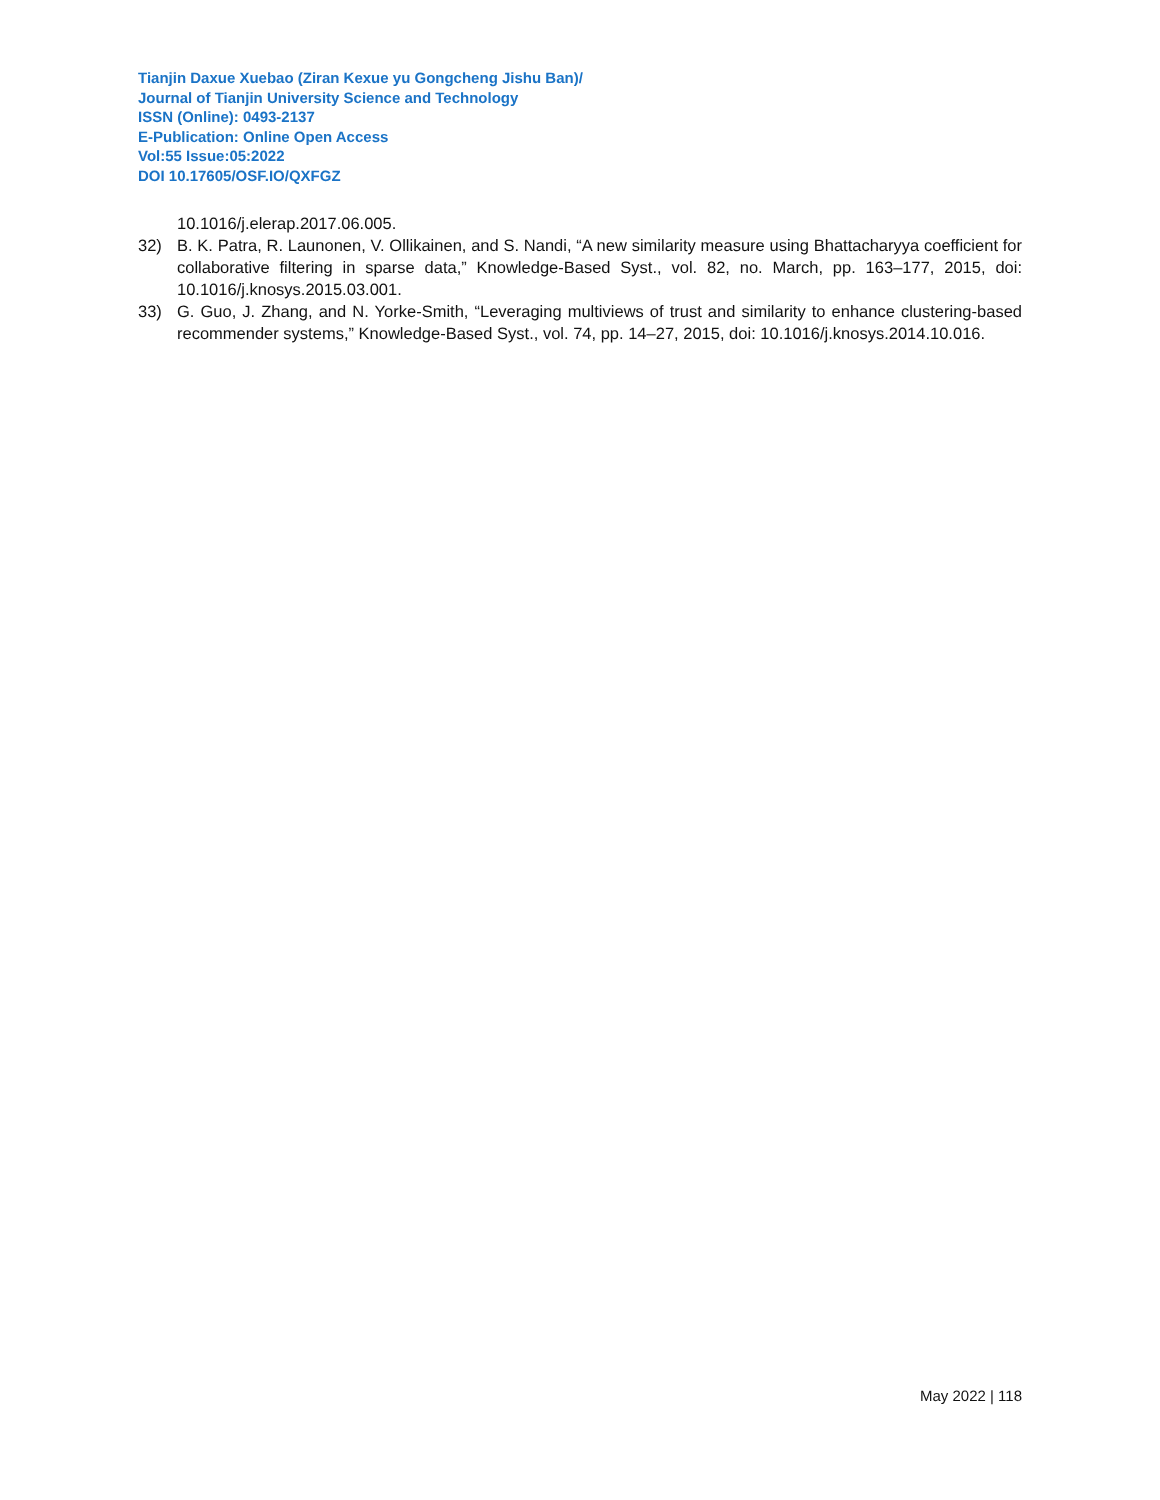Tianjin Daxue Xuebao (Ziran Kexue yu Gongcheng Jishu Ban)/
Journal of Tianjin University Science and Technology
ISSN (Online): 0493-2137
E-Publication: Online Open Access
Vol:55 Issue:05:2022
DOI 10.17605/OSF.IO/QXFGZ
10.1016/j.elerap.2017.06.005.
32) B. K. Patra, R. Launonen, V. Ollikainen, and S. Nandi, “A new similarity measure using Bhattacharyya coefficient for collaborative filtering in sparse data,” Knowledge-Based Syst., vol. 82, no. March, pp. 163–177, 2015, doi: 10.1016/j.knosys.2015.03.001.
33) G. Guo, J. Zhang, and N. Yorke-Smith, “Leveraging multiviews of trust and similarity to enhance clustering-based recommender systems,” Knowledge-Based Syst., vol. 74, pp. 14–27, 2015, doi: 10.1016/j.knosys.2014.10.016.
May 2022 | 118